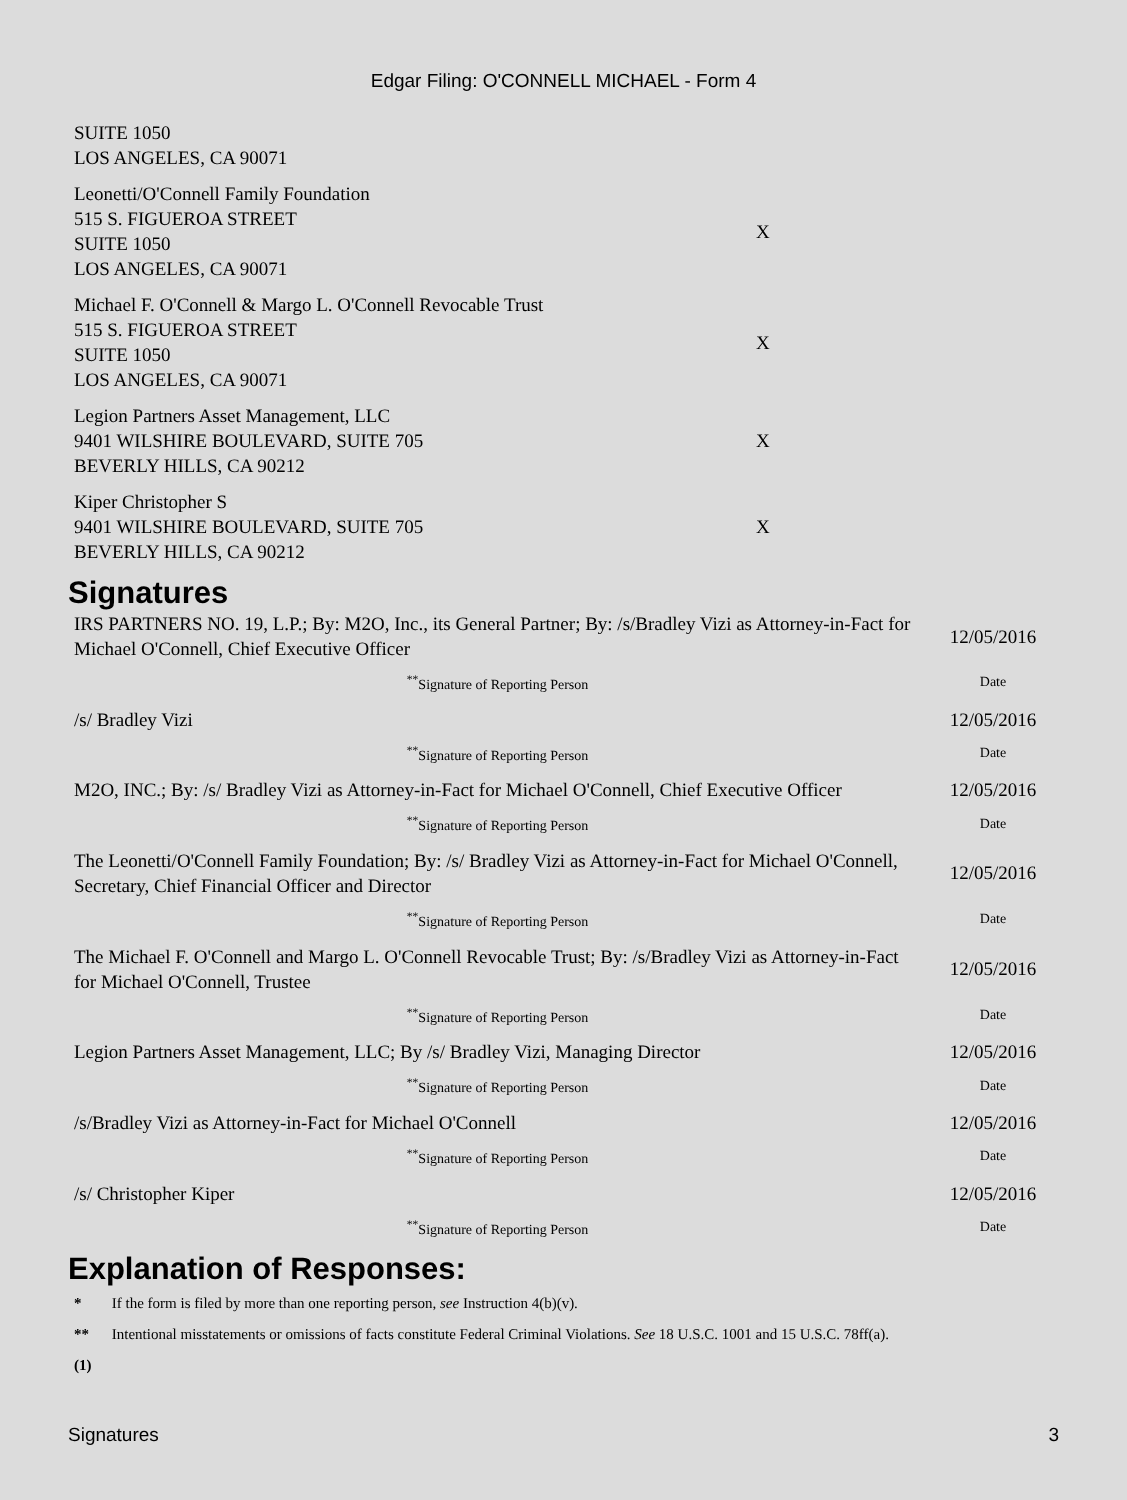Edgar Filing: O'CONNELL MICHAEL - Form 4
| SUITE 1050 LOS ANGELES, CA 90071 | |
| Leonetti/O'Connell Family Foundation 515 S. FIGUEROA STREET SUITE 1050 LOS ANGELES, CA 90071 | X |
| Michael F. O'Connell & Margo L. O'Connell Revocable Trust 515 S. FIGUEROA STREET SUITE 1050 LOS ANGELES, CA 90071 | X |
| Legion Partners Asset Management, LLC 9401 WILSHIRE BOULEVARD, SUITE 705 BEVERLY HILLS, CA 90212 | X |
| Kiper Christopher S 9401 WILSHIRE BOULEVARD, SUITE 705 BEVERLY HILLS, CA 90212 | X |
Signatures
| IRS PARTNERS NO. 19, L.P.; By: M2O, Inc., its General Partner; By: /s/Bradley Vizi as Attorney-in-Fact for Michael O'Connell, Chief Executive Officer | 12/05/2016 |
| <sup>**</sup> Signature of Reporting Person | Date |
| /s/ Bradley Vizi | 12/05/2016 |
| <sup>**</sup> Signature of Reporting Person | Date |
| M2O, INC.; By: /s/ Bradley Vizi as Attorney-in-Fact for Michael O'Connell, Chief Executive Officer | 12/05/2016 |
| <sup>**</sup> Signature of Reporting Person | Date |
| The Leonetti/O'Connell Family Foundation; By: /s/ Bradley Vizi as Attorney-in-Fact for Michael O'Connell, Secretary, Chief Financial Officer and Director | 12/05/2016 |
| <sup>**</sup> Signature of Reporting Person | Date |
| The Michael F. O'Connell and Margo L. O'Connell Revocable Trust; By: /s/Bradley Vizi as Attorney-in-Fact for Michael O'Connell, Trustee | 12/05/2016 |
| <sup>**</sup> Signature of Reporting Person | Date |
| Legion Partners Asset Management, LLC; By /s/ Bradley Vizi, Managing Director | 12/05/2016 |
| <sup>**</sup> Signature of Reporting Person | Date |
| /s/Bradley Vizi as Attorney-in-Fact for Michael O'Connell | 12/05/2016 |
| <sup>**</sup> Signature of Reporting Person | Date |
| /s/ Christopher Kiper | 12/05/2016 |
| <sup>**</sup> Signature of Reporting Person | Date |
Explanation of Responses:
* If the form is filed by more than one reporting person, see Instruction 4(b)(v).
** Intentional misstatements or omissions of facts constitute Federal Criminal Violations. See 18 U.S.C. 1001 and 15 U.S.C. 78ff(a).
(1)
Signatures 3